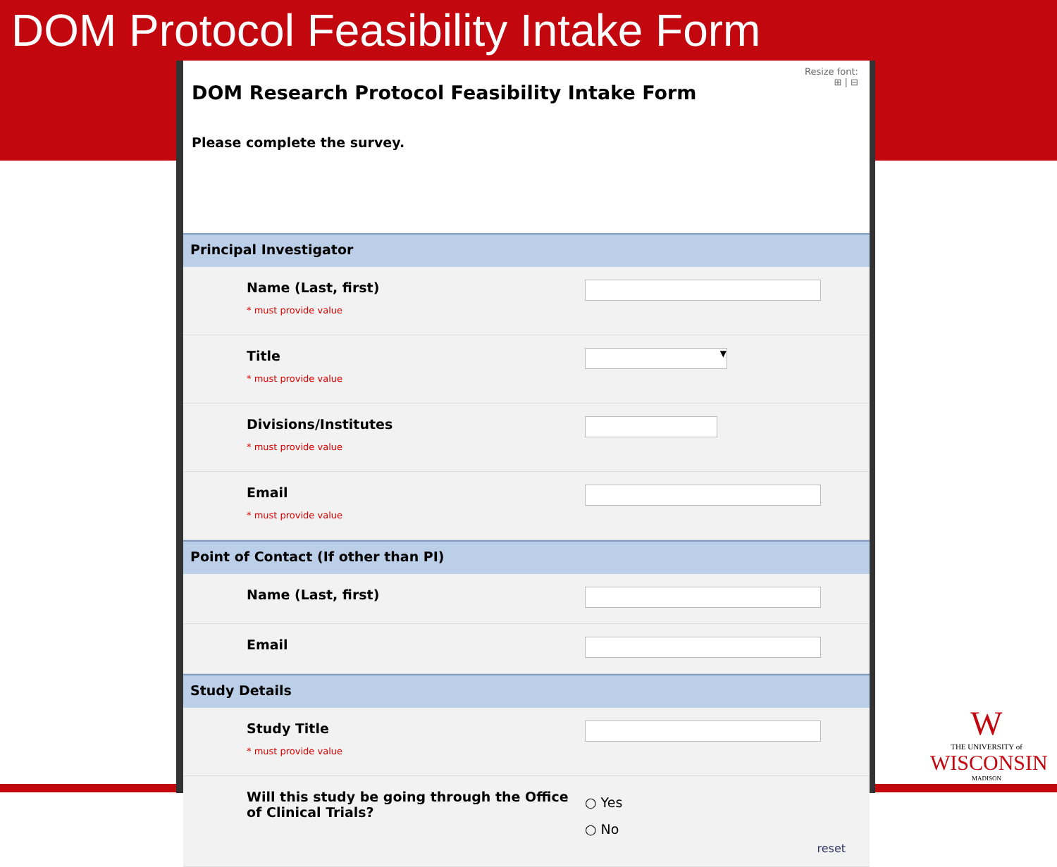DOM Protocol Feasibility Intake Form
Resize font:
⊞ | ⊟
DOM Research Protocol Feasibility Intake Form
Please complete the survey.
Principal Investigator
Name (Last, first)
* must provide value
Title
* must provide value
▼
Divisions/Institutes
* must provide value
Email
* must provide value
Point of Contact (If other than PI)
Name (Last, first)
Email
Study Details
Study Title
* must provide value
Will this study be going through the Office of Clinical Trials?
○ Yes
○ No
reset
W
THE UNIVERSITY of
WISCONSIN
MADISON